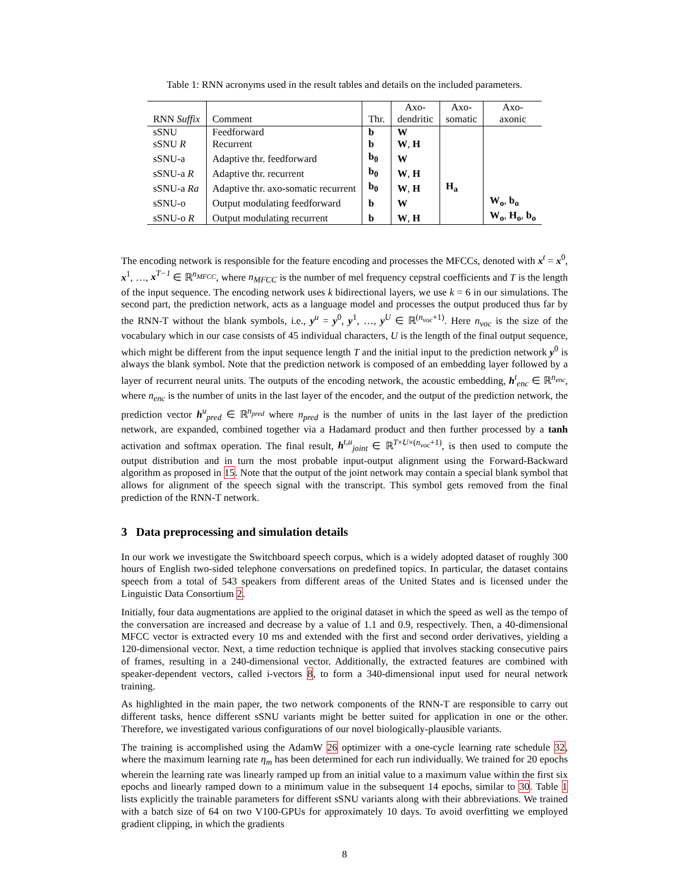Table 1: RNN acronyms used in the result tables and details on the included parameters.
| RNN Suffix | Comment | Thr. | Axo- dendritic | Axo- somatic | Axo- axonic |
| --- | --- | --- | --- | --- | --- |
| sSNU | Feedforward | b | W | | |
| sSNU R | Recurrent | b | W , H | | |
| sSNU-a | Adaptive thr. feedforward | b<sub>0</sub> | W | | |
| sSNU-a R | Adaptive thr. recurrent | b<sub>0</sub> | W , H | | |
| sSNU-a Ra | Adaptive thr. axo-somatic recurrent | b<sub>0</sub> | W , H | H<sub>a</sub> | |
| sSNU-o | Output modulating feedforward | b | W | | W<sub>o</sub> , b<sub>o</sub> |
| sSNU-o R | Output modulating recurrent | b | W , H | | W<sub>o</sub> , H<sub>o</sub> , b<sub>o</sub> |
The encoding network is responsible for the feature encoding and processes the MFCCs, denoted with x<sup>t</sup> = x<sup>0</sup>, x<sup>1</sup>, …, x<sup>T−1</sup> ∈ ℝ<sup>n<sub>MFCC</sub></sup>, where n<sub>MFCC</sub> is the number of mel frequency cepstral coefficients and T is the length of the input sequence. The encoding network uses k bidirectional layers, we use k = 6 in our simulations. The second part, the prediction network, acts as a language model and processes the output produced thus far by the RNN-T without the blank symbols, i.e., y<sup>u</sup> = y<sup>0</sup>, y<sup>1</sup>, …, y<sup>U</sup> ∈ ℝ<sup>(n<sub>voc</sub>+1)</sup>. Here n<sub>voc</sub> is the size of the vocabulary which in our case consists of 45 individual characters, U is the length of the final output sequence, which might be different from the input sequence length T and the initial input to the prediction network y<sup>0</sup> is always the blank symbol. Note that the prediction network is composed of an embedding layer followed by a layer of recurrent neural units. The outputs of the encoding network, the acoustic embedding, h<sup>t</sup><sub>enc</sub> ∈ ℝ<sup>n<sub>enc</sub></sup>, where n<sub>enc</sub> is the number of units in the last layer of the encoder, and the output of the prediction network, the prediction vector h<sup>u</sup><sub>pred</sub> ∈ ℝ<sup>n<sub>pred</sub></sup> where n<sub>pred</sub> is the number of units in the last layer of the prediction network, are expanded, combined together via a Hadamard product and then further processed by a tanh activation and softmax operation. The final result, h<sup>t,u</sup><sub>joint</sub> ∈ ℝ<sup>T×U×(n<sub>voc</sub>+1)</sup>, is then used to compute the output distribution and in turn the most probable input-output alignment using the Forward-Backward algorithm as proposed in 15. Note that the output of the joint network may contain a special blank symbol that allows for alignment of the speech signal with the transcript. This symbol gets removed from the final prediction of the RNN-T network.
3 Data preprocessing and simulation details
In our work we investigate the Switchboard speech corpus, which is a widely adopted dataset of roughly 300 hours of English two-sided telephone conversations on predefined topics. In particular, the dataset contains speech from a total of 543 speakers from different areas of the United States and is licensed under the Linguistic Data Consortium 2.
Initially, four data augmentations are applied to the original dataset in which the speed as well as the tempo of the conversation are increased and decrease by a value of 1.1 and 0.9, respectively. Then, a 40-dimensional MFCC vector is extracted every 10 ms and extended with the first and second order derivatives, yielding a 120-dimensional vector. Next, a time reduction technique is applied that involves stacking consecutive pairs of frames, resulting in a 240-dimensional vector. Additionally, the extracted features are combined with speaker-dependent vectors, called i-vectors 8, to form a 340-dimensional input used for neural network training.
As highlighted in the main paper, the two network components of the RNN-T are responsible to carry out different tasks, hence different sSNU variants might be better suited for application in one or the other. Therefore, we investigated various configurations of our novel biologically-plausible variants.
The training is accomplished using the AdamW 26 optimizer with a one-cycle learning rate schedule 32, where the maximum learning rate η<sub>m</sub> has been determined for each run individually. We trained for 20 epochs wherein the learning rate was linearly ramped up from an initial value to a maximum value within the first six epochs and linearly ramped down to a minimum value in the subsequent 14 epochs, similar to 30. Table 1 lists explicitly the trainable parameters for different sSNU variants along with their abbreviations. We trained with a batch size of 64 on two V100-GPUs for approximately 10 days. To avoid overfitting we employed gradient clipping, in which the gradients
8